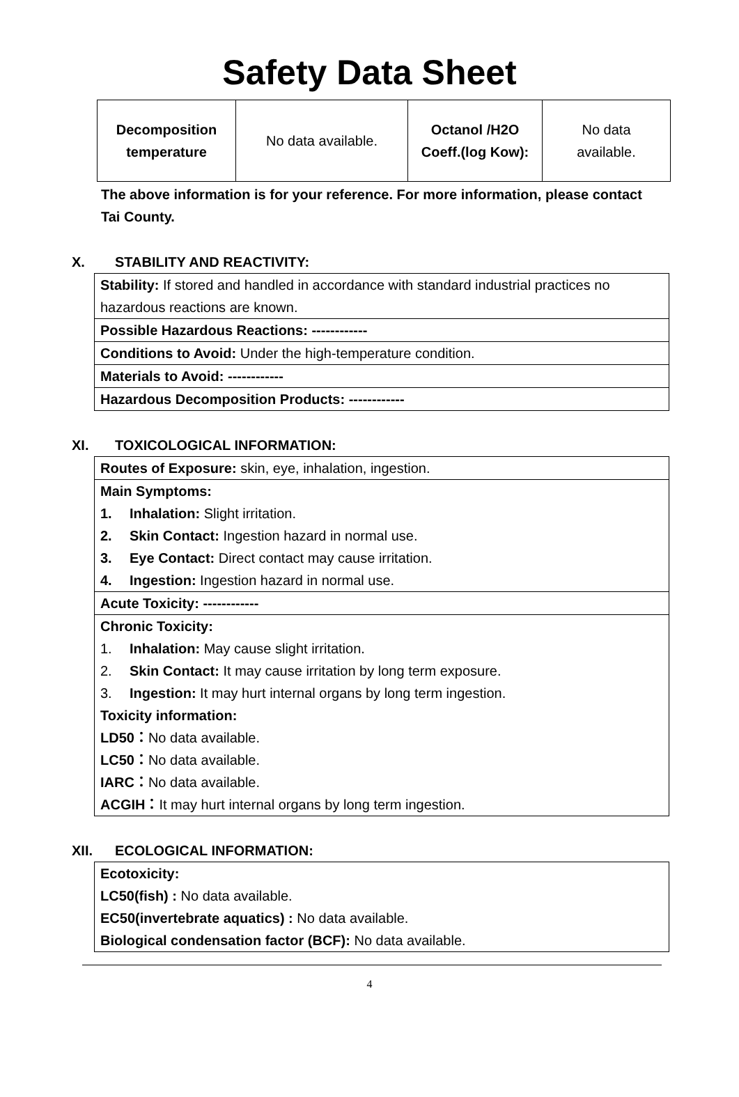Safety Data Sheet
| Decomposition temperature | No data available. | Octanol /H2O Coeff.(log Kow): | No data available. |
The above information is for your reference. For more information, please contact Tai County.
X. STABILITY AND REACTIVITY:
Stability: If stored and handled in accordance with standard industrial practices no hazardous reactions are known.
Possible Hazardous Reactions: ------------
Conditions to Avoid: Under the high-temperature condition.
Materials to Avoid: ------------
Hazardous Decomposition Products: ------------
XI. TOXICOLOGICAL INFORMATION:
Routes of Exposure: skin, eye, inhalation, ingestion.
Main Symptoms:
1. Inhalation: Slight irritation.
2. Skin Contact: Ingestion hazard in normal use.
3. Eye Contact: Direct contact may cause irritation.
4. Ingestion: Ingestion hazard in normal use.
Acute Toxicity: ------------
Chronic Toxicity:
1. Inhalation: May cause slight irritation.
2. Skin Contact: It may cause irritation by long term exposure.
3. Ingestion: It may hurt internal organs by long term ingestion.
Toxicity information:
LD50：No data available.
LC50：No data available.
IARC：No data available.
ACGIH：It may hurt internal organs by long term ingestion.
XII. ECOLOGICAL INFORMATION:
Ecotoxicity:
LC50(fish) : No data available.
EC50(invertebrate aquatics) : No data available.
Biological condensation factor (BCF): No data available.
4